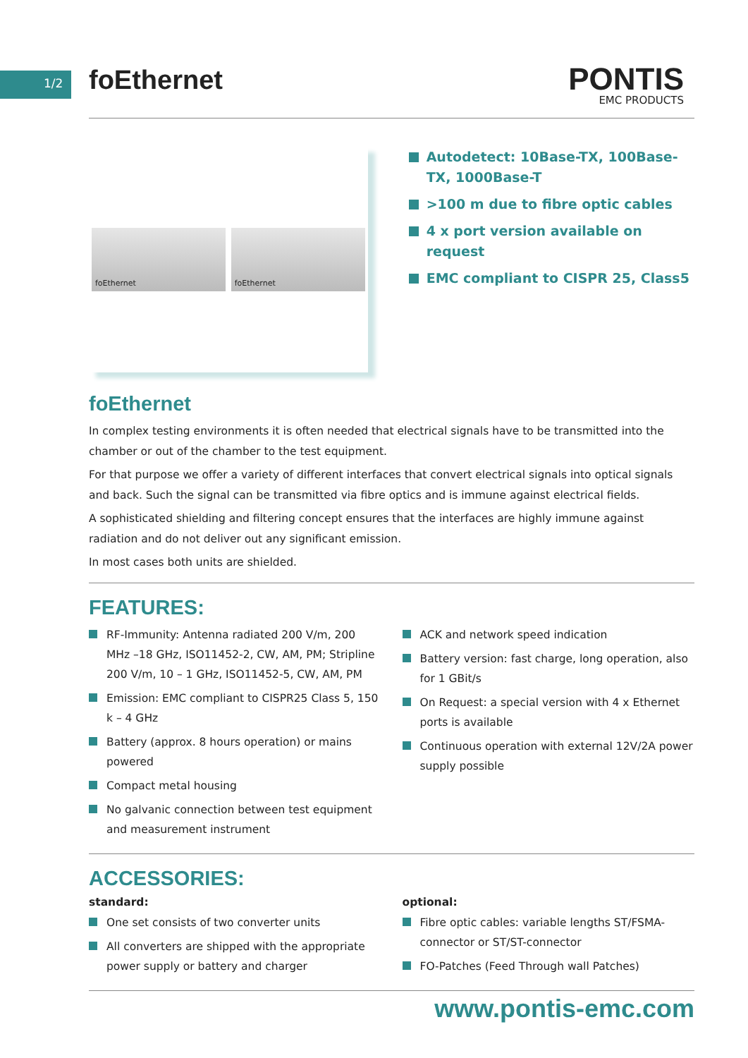1/2
foEthernet
PONTIS
EMC PRODUCTS
foEthernet foEthernet
Autodetect: 10Base-TX, 100Base-TX, 1000Base-T
>100 m due to fibre optic cables
4 x port version available on request
EMC compliant to CISPR 25, Class5
foEthernet
In complex testing environments it is often needed that electrical signals have to be transmitted into the chamber or out of the chamber to the test equipment.
For that purpose we offer a variety of different interfaces that convert electrical signals into optical signals and back. Such the signal can be transmitted via fibre optics and is immune against electrical fields.
A sophisticated shielding and filtering concept ensures that the interfaces are highly immune against radiation and do not deliver out any significant emission.
In most cases both units are shielded.
FEATURES:
RF-Immunity: Antenna radiated 200 V/m, 200 MHz –18 GHz, ISO11452-2, CW, AM, PM; Stripline 200 V/m, 10 – 1 GHz, ISO11452-5, CW, AM, PM
Emission: EMC compliant to CISPR25 Class 5, 150 k – 4 GHz
Battery (approx. 8 hours operation) or mains powered
Compact metal housing
No galvanic connection between test equipment and measurement instrument
ACK and network speed indication
Battery version: fast charge, long operation, also for 1 GBit/s
On Request: a special version with 4 x Ethernet ports is available
Continuous operation with external 12V/2A power supply possible
ACCESSORIES:
standard:
One set consists of two converter units
All converters are shipped with the appropriate power supply or battery and charger
optional:
Fibre optic cables: variable lengths ST/FSMA-connector or ST/ST-connector
FO-Patches (Feed Through wall Patches)
www.pontis-emc.com